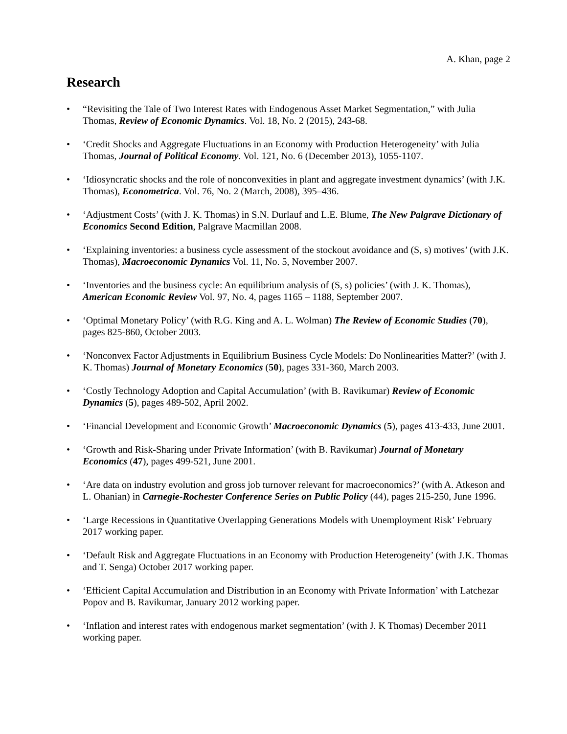A. Khan, page 2
Research
• “Revisiting the Tale of Two Interest Rates with Endogenous Asset Market Segmentation,” with Julia Thomas, Review of Economic Dynamics. Vol. 18, No. 2 (2015), 243-68.
• ‘Credit Shocks and Aggregate Fluctuations in an Economy with Production Heterogeneity’ with Julia Thomas, Journal of Political Economy. Vol. 121, No. 6 (December 2013), 1055-1107.
• ‘Idiosyncratic shocks and the role of nonconvexities in plant and aggregate investment dynamics’ (with J.K. Thomas), Econometrica. Vol. 76, No. 2 (March, 2008), 395–436.
• ‘Adjustment Costs’ (with J. K. Thomas) in S.N. Durlauf and L.E. Blume, The New Palgrave Dictionary of Economics Second Edition, Palgrave Macmillan 2008.
• ‘Explaining inventories: a business cycle assessment of the stockout avoidance and (S, s) motives’ (with J.K. Thomas), Macroeconomic Dynamics Vol. 11, No. 5, November 2007.
• ‘Inventories and the business cycle: An equilibrium analysis of (S, s) policies’ (with J. K. Thomas), American Economic Review Vol. 97, No. 4, pages 1165 – 1188, September 2007.
• ‘Optimal Monetary Policy’ (with R.G. King and A. L. Wolman) The Review of Economic Studies (70), pages 825-860, October 2003.
• ‘Nonconvex Factor Adjustments in Equilibrium Business Cycle Models: Do Nonlinearities Matter?’ (with J. K. Thomas) Journal of Monetary Economics (50), pages 331-360, March 2003.
• ‘Costly Technology Adoption and Capital Accumulation’ (with B. Ravikumar) Review of Economic Dynamics (5), pages 489-502, April 2002.
• ‘Financial Development and Economic Growth’ Macroeconomic Dynamics (5), pages 413-433, June 2001.
• ‘Growth and Risk-Sharing under Private Information’ (with B. Ravikumar) Journal of Monetary Economics (47), pages 499-521, June 2001.
• ‘Are data on industry evolution and gross job turnover relevant for macroeconomics?’ (with A. Atkeson and L. Ohanian) in Carnegie-Rochester Conference Series on Public Policy (44), pages 215-250, June 1996.
• ‘Large Recessions in Quantitative Overlapping Generations Models with Unemployment Risk’ February 2017 working paper.
• ‘Default Risk and Aggregate Fluctuations in an Economy with Production Heterogeneity’ (with J.K. Thomas and T. Senga) October 2017 working paper.
• ‘Efficient Capital Accumulation and Distribution in an Economy with Private Information’ with Latchezar Popov and B. Ravikumar, January 2012 working paper.
• ‘Inflation and interest rates with endogenous market segmentation’ (with J. K Thomas) December 2011 working paper.